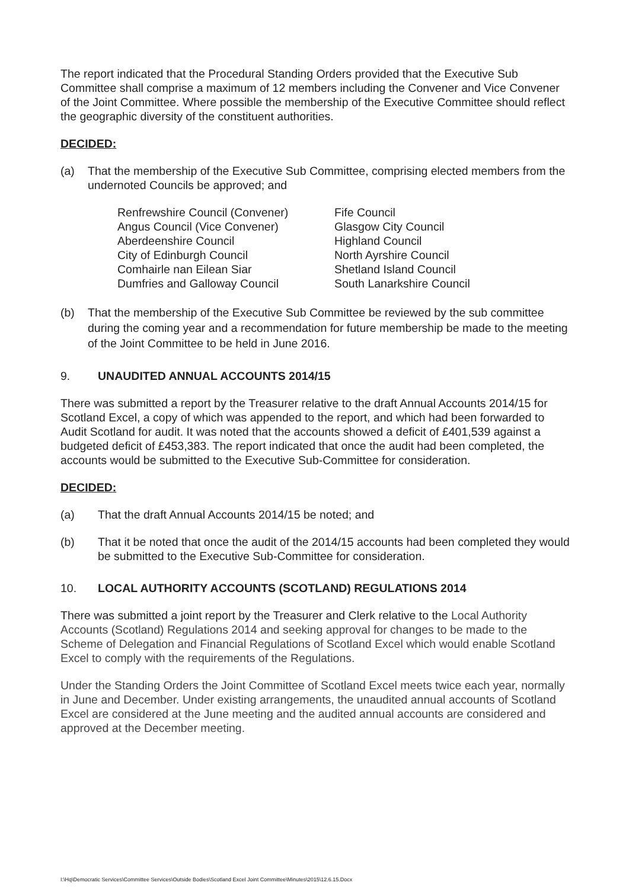The report indicated that the Procedural Standing Orders provided that the Executive Sub Committee shall comprise a maximum of 12 members including the Convener and Vice Convener of the Joint Committee. Where possible the membership of the Executive Committee should reflect the geographic diversity of the constituent authorities.
DECIDED:
(a) That the membership of the Executive Sub Committee, comprising elected members from the undernoted Councils be approved; and
Renfrewshire Council (Convener)
Angus Council (Vice Convener)
Aberdeenshire Council
City of Edinburgh Council
Comhairle nan Eilean Siar
Dumfries and Galloway Council
Fife Council
Glasgow City Council
Highland Council
North Ayrshire Council
Shetland Island Council
South Lanarkshire Council
(b) That the membership of the Executive Sub Committee be reviewed by the sub committee during the coming year and a recommendation for future membership be made to the meeting of the Joint Committee to be held in June 2016.
9. UNAUDITED ANNUAL ACCOUNTS 2014/15
There was submitted a report by the Treasurer relative to the draft Annual Accounts 2014/15 for Scotland Excel, a copy of which was appended to the report, and which had been forwarded to Audit Scotland for audit. It was noted that the accounts showed a deficit of £401,539 against a budgeted deficit of £453,383. The report indicated that once the audit had been completed, the accounts would be submitted to the Executive Sub-Committee for consideration.
DECIDED:
(a) That the draft Annual Accounts 2014/15 be noted; and
(b) That it be noted that once the audit of the 2014/15 accounts had been completed they would be submitted to the Executive Sub-Committee for consideration.
10. LOCAL AUTHORITY ACCOUNTS (SCOTLAND) REGULATIONS 2014
There was submitted a joint report by the Treasurer and Clerk relative to the Local Authority Accounts (Scotland) Regulations 2014 and seeking approval for changes to be made to the Scheme of Delegation and Financial Regulations of Scotland Excel which would enable Scotland Excel to comply with the requirements of the Regulations.
Under the Standing Orders the Joint Committee of Scotland Excel meets twice each year, normally in June and December. Under existing arrangements, the unaudited annual accounts of Scotland Excel are considered at the June meeting and the audited annual accounts are considered and approved at the December meeting.
I:\Hq\Democratic Services\Committee Services\Outside Bodies\Scotland Excel Joint Committee\Minutes\2015\12.6.15.Docx